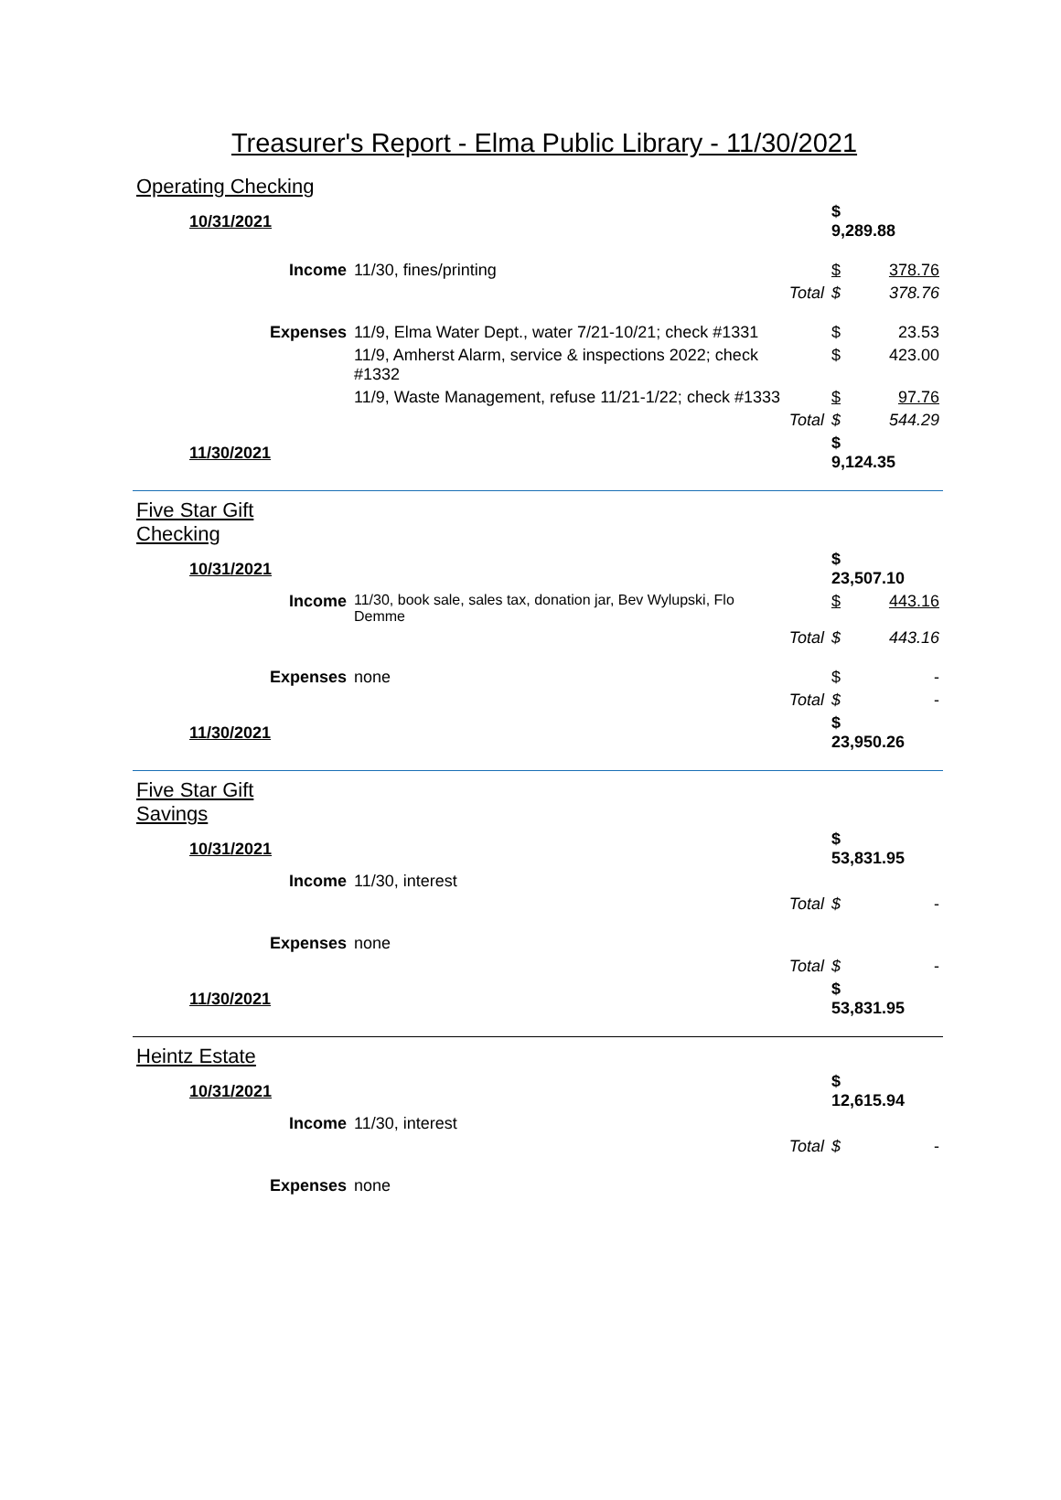Treasurer's Report - Elma Public Library - 11/30/2021
| Operating Checking | | | | |
| 10/31/2021 | | | $ 9,289.88 | |
| Income | 11/30, fines/printing | | $ | 378.76 |
| | | Total | $ | 378.76 |
| Expenses | 11/9, Elma Water Dept., water 7/21-10/21; check #1331 | | $ | 23.53 |
| | 11/9, Amherst Alarm, service & inspections 2022; check #1332 | | $ | 423.00 |
| | 11/9, Waste Management, refuse 11/21-1/22; check #1333 | | $ | 97.76 |
| | | Total | $ | 544.29 |
| 11/30/2021 | | | $ 9,124.35 | |
| Five Star Gift Checking | | | | |
| 10/31/2021 | | | $ 23,507.10 | |
| Income | 11/30, book sale, sales tax, donation jar, Bev Wylupski, Flo Demme | | $ | 443.16 |
| | | Total | $ | 443.16 |
| Expenses | none | | $ | - |
| | | Total | $ | - |
| 11/30/2021 | | | $ 23,950.26 | |
| Five Star Gift Savings | | | | |
| 10/31/2021 | | | $ 53,831.95 | |
| Income | 11/30, interest | | | |
| | | Total | $ | - |
| Expenses | none | | | |
| | | Total | $ | - |
| 11/30/2021 | | | $ 53,831.95 | |
| Heintz Estate | | | | |
| 10/31/2021 | | | $ 12,615.94 | |
| Income | 11/30, interest | | | |
| | | Total | $ | - |
| Expenses | none | | | |